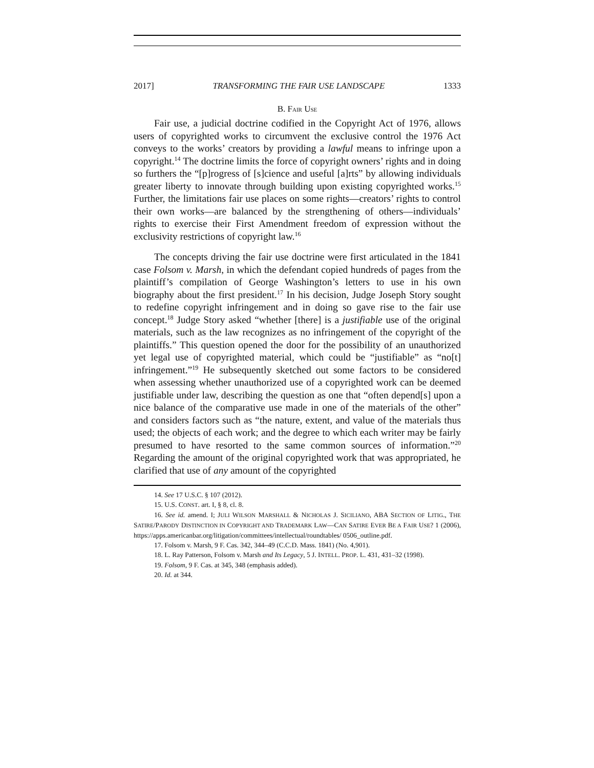2017] TRANSFORMING THE FAIR USE LANDSCAPE 1333
B. FAIR USE
Fair use, a judicial doctrine codified in the Copyright Act of 1976, allows users of copyrighted works to circumvent the exclusive control the 1976 Act conveys to the works’ creators by providing a lawful means to infringe upon a copyright.<sup>14</sup> The doctrine limits the force of copyright owners’ rights and in doing so furthers the “[p]rogress of [s]cience and useful [a]rts” by allowing individuals greater liberty to innovate through building upon existing copyrighted works.<sup>15</sup> Further, the limitations fair use places on some rights—creators’ rights to control their own works—are balanced by the strengthening of others—individuals’ rights to exercise their First Amendment freedom of expression without the exclusivity restrictions of copyright law.<sup>16</sup>
The concepts driving the fair use doctrine were first articulated in the 1841 case Folsom v. Marsh, in which the defendant copied hundreds of pages from the plaintiff’s compilation of George Washington’s letters to use in his own biography about the first president.<sup>17</sup> In his decision, Judge Joseph Story sought to redefine copyright infringement and in doing so gave rise to the fair use concept.<sup>18</sup> Judge Story asked “whether [there] is a justifiable use of the original materials, such as the law recognizes as no infringement of the copyright of the plaintiffs.” This question opened the door for the possibility of an unauthorized yet legal use of copyrighted material, which could be “justifiable” as “no[t] infringement.”<sup>19</sup> He subsequently sketched out some factors to be considered when assessing whether unauthorized use of a copyrighted work can be deemed justifiable under law, describing the question as one that “often depend[s] upon a nice balance of the comparative use made in one of the materials of the other” and considers factors such as “the nature, extent, and value of the materials thus used; the objects of each work; and the degree to which each writer may be fairly presumed to have resorted to the same common sources of information.”<sup>20</sup> Regarding the amount of the original copyrighted work that was appropriated, he clarified that use of any amount of the copyrighted
14. See 17 U.S.C. § 107 (2012).
15. U.S. CONST. art. I, § 8, cl. 8.
16. See id. amend. I; JULI WILSON MARSHALL & NICHOLAS J. SICILIANO, ABA SECTION OF LITIG., THE SATIRE/PARODY DISTINCTION IN COPYRIGHT AND TRADEMARK LAW—CAN SATIRE EVER BE A FAIR USE? 1 (2006), https://apps.americanbar.org/litigation/committees/intellectual/roundtables/ 0506_outline.pdf.
17. Folsom v. Marsh, 9 F. Cas. 342, 344–49 (C.C.D. Mass. 1841) (No. 4,901).
18. L. Ray Patterson, Folsom v. Marsh and Its Legacy, 5 J. INTELL. PROP. L. 431, 431–32 (1998).
19. Folsom, 9 F. Cas. at 345, 348 (emphasis added).
20. Id. at 344.